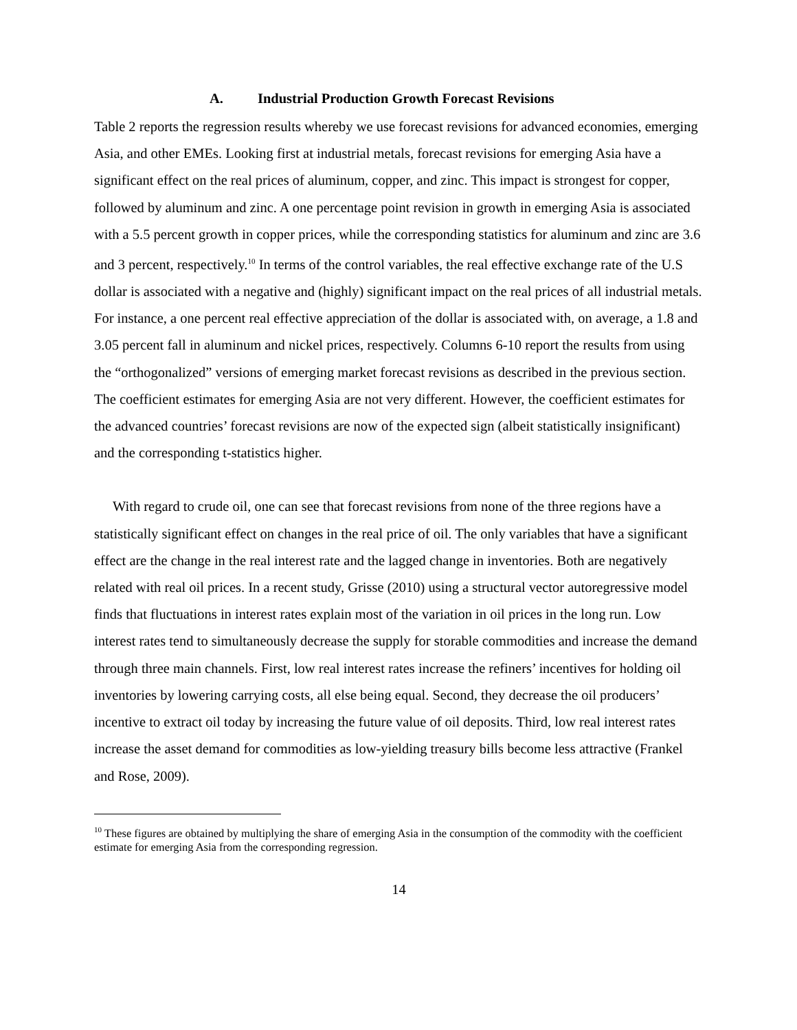A. Industrial Production Growth Forecast Revisions
Table 2 reports the regression results whereby we use forecast revisions for advanced economies, emerging Asia, and other EMEs. Looking first at industrial metals, forecast revisions for emerging Asia have a significant effect on the real prices of aluminum, copper, and zinc. This impact is strongest for copper, followed by aluminum and zinc. A one percentage point revision in growth in emerging Asia is associated with a 5.5 percent growth in copper prices, while the corresponding statistics for aluminum and zinc are 3.6 and 3 percent, respectively.<sup>10</sup> In terms of the control variables, the real effective exchange rate of the U.S dollar is associated with a negative and (highly) significant impact on the real prices of all industrial metals. For instance, a one percent real effective appreciation of the dollar is associated with, on average, a 1.8 and 3.05 percent fall in aluminum and nickel prices, respectively. Columns 6-10 report the results from using the “orthogonalized” versions of emerging market forecast revisions as described in the previous section. The coefficient estimates for emerging Asia are not very different. However, the coefficient estimates for the advanced countries’ forecast revisions are now of the expected sign (albeit statistically insignificant) and the corresponding t-statistics higher.
With regard to crude oil, one can see that forecast revisions from none of the three regions have a statistically significant effect on changes in the real price of oil. The only variables that have a significant effect are the change in the real interest rate and the lagged change in inventories. Both are negatively related with real oil prices. In a recent study, Grisse (2010) using a structural vector autoregressive model finds that fluctuations in interest rates explain most of the variation in oil prices in the long run. Low interest rates tend to simultaneously decrease the supply for storable commodities and increase the demand through three main channels. First, low real interest rates increase the refiners’ incentives for holding oil inventories by lowering carrying costs, all else being equal. Second, they decrease the oil producers’ incentive to extract oil today by increasing the future value of oil deposits. Third, low real interest rates increase the asset demand for commodities as low-yielding treasury bills become less attractive (Frankel and Rose, 2009).
<sup>10</sup> These figures are obtained by multiplying the share of emerging Asia in the consumption of the commodity with the coefficient estimate for emerging Asia from the corresponding regression.
14